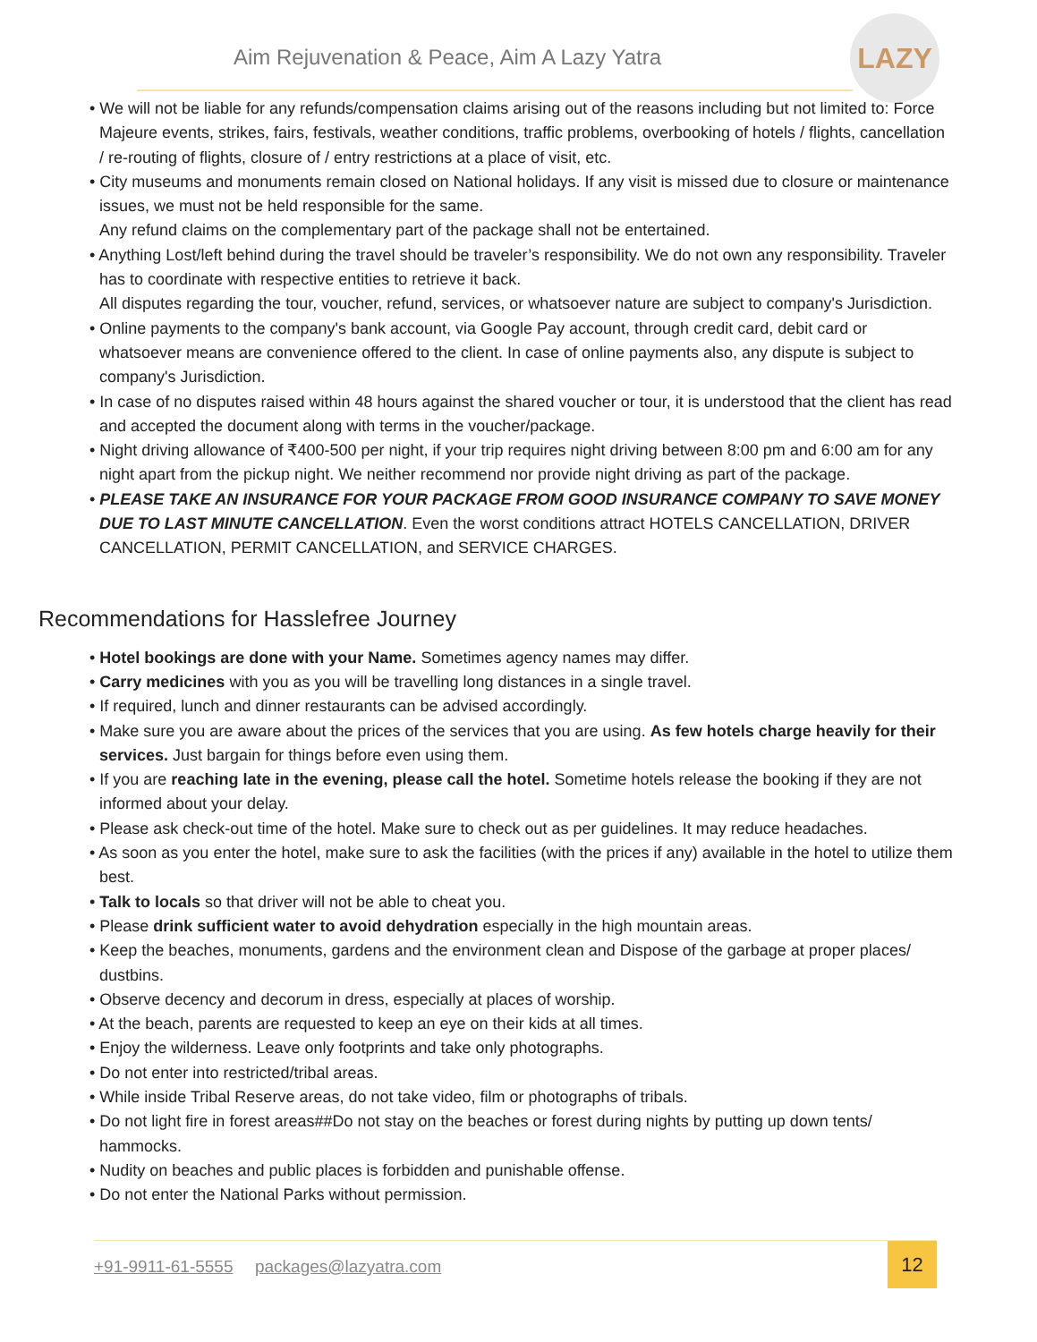LAZY
Aim Rejuvenation & Peace, Aim A Lazy Yatra
• We will not be liable for any refunds/compensation claims arising out of the reasons including but not limited to: Force Majeure events, strikes, fairs, festivals, weather conditions, traffic problems, overbooking of hotels / flights, cancellation / re-routing of flights, closure of / entry restrictions at a place of visit, etc.
• City museums and monuments remain closed on National holidays. If any visit is missed due to closure or maintenance issues, we must not be held responsible for the same.
Any refund claims on the complementary part of the package shall not be entertained.
• Anything Lost/left behind during the travel should be traveler’s responsibility. We do not own any responsibility. Traveler has to coordinate with respective entities to retrieve it back.
All disputes regarding the tour, voucher, refund, services, or whatsoever nature are subject to company's Jurisdiction.
• Online payments to the company's bank account, via Google Pay account, through credit card, debit card or whatsoever means are convenience offered to the client. In case of online payments also, any dispute is subject to company's Jurisdiction.
• In case of no disputes raised within 48 hours against the shared voucher or tour, it is understood that the client has read and accepted the document along with terms in the voucher/package.
• Night driving allowance of ₹400-500 per night, if your trip requires night driving between 8:00 pm and 6:00 am for any night apart from the pickup night. We neither recommend nor provide night driving as part of the package.
• PLEASE TAKE AN INSURANCE FOR YOUR PACKAGE FROM GOOD INSURANCE COMPANY TO SAVE MONEY DUE TO LAST MINUTE CANCELLATION. Even the worst conditions attract HOTELS CANCELLATION, DRIVER CANCELLATION, PERMIT CANCELLATION, and SERVICE CHARGES.
Recommendations for Hasslefree Journey
• Hotel bookings are done with your Name. Sometimes agency names may differ.
• Carry medicines with you as you will be travelling long distances in a single travel.
• If required, lunch and dinner restaurants can be advised accordingly.
• Make sure you are aware about the prices of the services that you are using. As few hotels charge heavily for their services. Just bargain for things before even using them.
• If you are reaching late in the evening, please call the hotel. Sometime hotels release the booking if they are not informed about your delay.
• Please ask check-out time of the hotel. Make sure to check out as per guidelines. It may reduce headaches.
• As soon as you enter the hotel, make sure to ask the facilities (with the prices if any) available in the hotel to utilize them best.
• Talk to locals so that driver will not be able to cheat you.
• Please drink sufficient water to avoid dehydration especially in the high mountain areas.
• Keep the beaches, monuments, gardens and the environment clean and Dispose of the garbage at proper places/ dustbins.
• Observe decency and decorum in dress, especially at places of worship.
• At the beach, parents are requested to keep an eye on their kids at all times.
• Enjoy the wilderness. Leave only footprints and take only photographs.
• Do not enter into restricted/tribal areas.
• While inside Tribal Reserve areas, do not take video, film or photographs of tribals.
• Do not light fire in forest areas##Do not stay on the beaches or forest during nights by putting up down tents/ hammocks.
• Nudity on beaches and public places is forbidden and punishable offense.
• Do not enter the National Parks without permission.
+91-9911-61-5555 packages@lazyatra.com
12